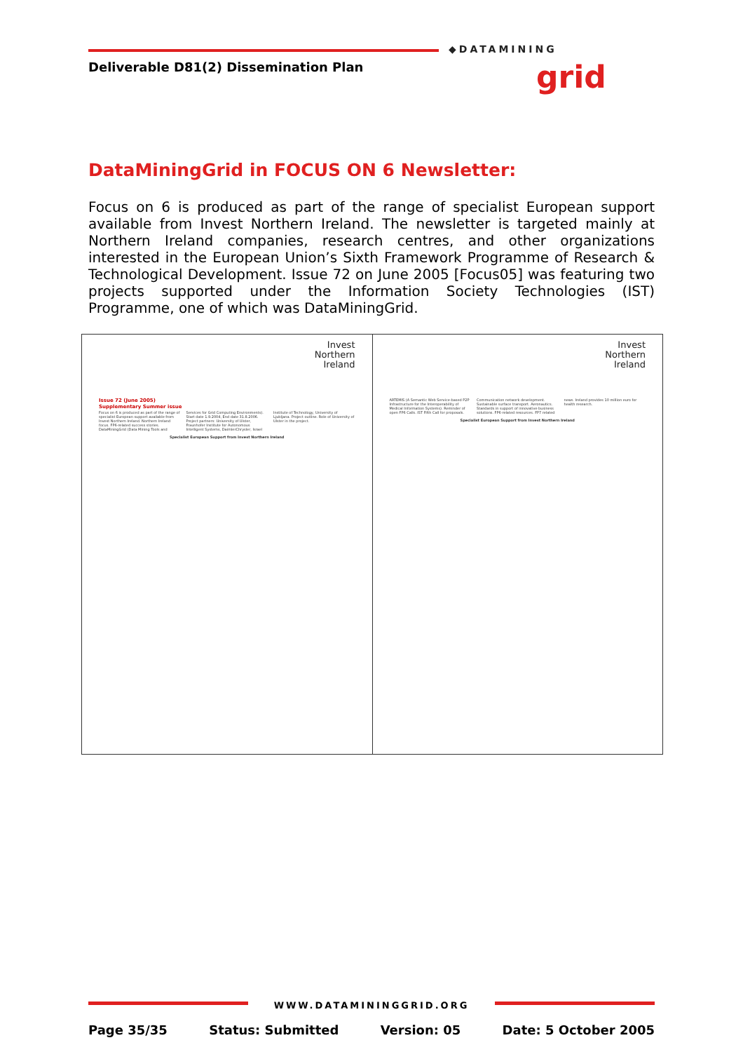◆DATAMINING
grid
Deliverable D81(2) Dissemination Plan
DataMiningGrid in FOCUS ON 6 Newsletter:
Focus on 6 is produced as part of the range of specialist European support available from Invest Northern Ireland. The newsletter is targeted mainly at Northern Ireland companies, research centres, and other organizations interested in the European Union’s Sixth Framework Programme of Research & Technological Development. Issue 72 on June 2005 [Focus05] was featuring two projects supported under the Information Society Technologies (IST) Programme, one of which was DataMiningGrid.
Invest
Northern
Ireland
Issue 72 (June 2005)
Supplementary Summer issue
Focus on 6 is produced as part of the range of specialist European support available from Invest Northern Ireland. Northern Ireland focus. FP6-related success stories. DataMiningGrid (Data Mining Tools and Services for Grid Computing Environments). Start date 1.9.2004, End date 31.8.2006. Project partners: University of Ulster, Fraunhofer Institute for Autonomous Intelligent Systems, DaimlerChrysler, Israel Institute of Technology, University of Ljubljana. Project outline. Role of University of Ulster in the project.
Specialist European Support from Invest Northern Ireland
Invest
Northern
Ireland
ARTEMIS (A Semantic Web Service-based P2P Infrastructure for the Interoperability of Medical Information Systems). Reminder of open FP6 Calls. IST Fifth Call for proposals. Communication network development. Sustainable surface transport. Aeronautics. Standards in support of innovative business solutions. FP6-related resources. FP7 related news. Ireland provides 10 million euro for health research.
Specialist European Support from Invest Northern Ireland
WWW.DATAMININGGRID.ORG
Page 35/35 Status: Submitted Version: 05 Date: 5 October 2005